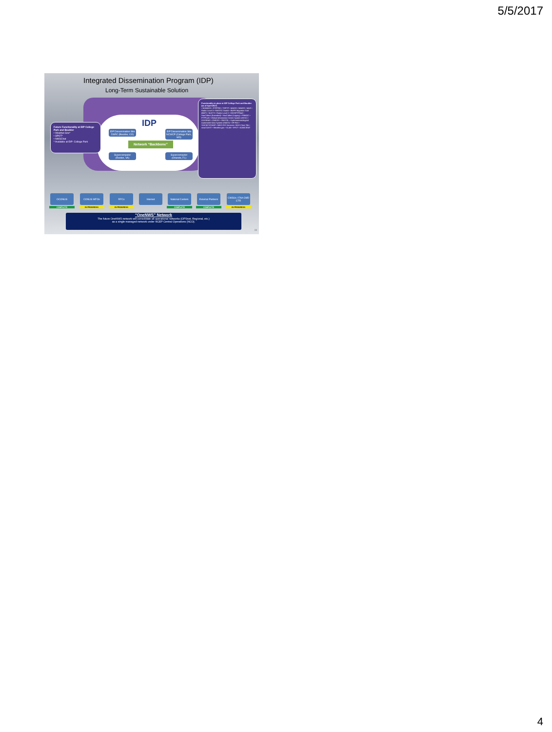5/5/2017
Integrated Dissemination Program (IDP)
Long-Term Sustainable Solution
IDP
IDP Dissemination Site DSRC (Boulder, CO)
IDP Dissemination Site NCWCP (College Park, MD)
Network “Backbone”
Supercomputer (Reston, VA)
Supercomputer (Orlando, FL)
Future Functionality at IDP College Park and Boulder
• Weather.Gov*
• SPOT*
• NWSChat
* Available at IDP- College Park
Functionality in place at IDP College Park and Boulder (as of April 2017)
• NOMADS • FTPPRD • TGFTP • MADIS • NAWIS • MAG • Radar Level 3 • NWSTG Switch • BUFR Migration Tool (BMT) • NLETS • Radar Level 2 • EDIS/FTPMail • HazCollect (Extended) • HazCollect (Legacy) • FNMOC • FTPPush • Global Information Center System (GISC) • ISIS/IRMS • GMDSS • SNOTEL • Hydrometeorological Automated Data System (HADS) • HF-FAX • SOCKET/CMHP • NWS GIS Services • NOS Chart Tile • nowCOAST • Weather.gov • VLAB • SPOT • AOMC/EMT
OCONUS CONUS WFOs RFCs Internet National Centers
External Partners
CWSUs / FAA CMD CTR
COMPLETE IN PROGRESS IN PROGRESS COMPLETE COMPLETE IN PROGRESS
“OneNWS” Network
The future OneNWS network will consolidate all operational networks (OPSnet, Regional, etc.)
as a single managed network under NCEP Central Operations (NCO).
19
4